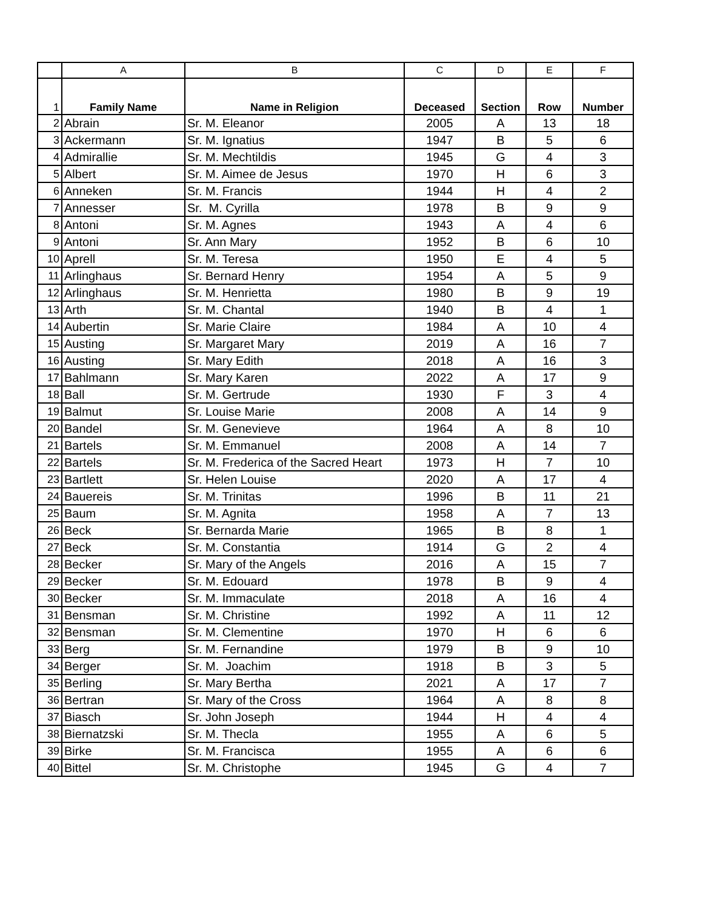| | A | B | C | D | E | F |
| 1 | Family Name | Name in Religion | Deceased | Section | Row | Number |
| 2 | Abrain | Sr. M. Eleanor | 2005 | A | 13 | 18 |
| 3 | Ackermann | Sr. M. Ignatius | 1947 | B | 5 | 6 |
| 4 | Admirallie | Sr. M. Mechtildis | 1945 | G | 4 | 3 |
| 5 | Albert | Sr. M. Aimee de Jesus | 1970 | H | 6 | 3 |
| 6 | Anneken | Sr. M. Francis | 1944 | H | 4 | 2 |
| 7 | Annesser | Sr. M. Cyrilla | 1978 | B | 9 | 9 |
| 8 | Antoni | Sr. M. Agnes | 1943 | A | 4 | 6 |
| 9 | Antoni | Sr. Ann Mary | 1952 | B | 6 | 10 |
| 10 | Aprell | Sr. M. Teresa | 1950 | E | 4 | 5 |
| 11 | Arlinghaus | Sr. Bernard Henry | 1954 | A | 5 | 9 |
| 12 | Arlinghaus | Sr. M. Henrietta | 1980 | B | 9 | 19 |
| 13 | Arth | Sr. M. Chantal | 1940 | B | 4 | 1 |
| 14 | Aubertin | Sr. Marie Claire | 1984 | A | 10 | 4 |
| 15 | Austing | Sr. Margaret Mary | 2019 | A | 16 | 7 |
| 16 | Austing | Sr. Mary Edith | 2018 | A | 16 | 3 |
| 17 | Bahlmann | Sr. Mary Karen | 2022 | A | 17 | 9 |
| 18 | Ball | Sr. M. Gertrude | 1930 | F | 3 | 4 |
| 19 | Balmut | Sr. Louise Marie | 2008 | A | 14 | 9 |
| 20 | Bandel | Sr. M. Genevieve | 1964 | A | 8 | 10 |
| 21 | Bartels | Sr. M. Emmanuel | 2008 | A | 14 | 7 |
| 22 | Bartels | Sr. M. Frederica of the Sacred Heart | 1973 | H | 7 | 10 |
| 23 | Bartlett | Sr. Helen Louise | 2020 | A | 17 | 4 |
| 24 | Bauereis | Sr. M. Trinitas | 1996 | B | 11 | 21 |
| 25 | Baum | Sr. M. Agnita | 1958 | A | 7 | 13 |
| 26 | Beck | Sr. Bernarda Marie | 1965 | B | 8 | 1 |
| 27 | Beck | Sr. M. Constantia | 1914 | G | 2 | 4 |
| 28 | Becker | Sr. Mary of the Angels | 2016 | A | 15 | 7 |
| 29 | Becker | Sr. M. Edouard | 1978 | B | 9 | 4 |
| 30 | Becker | Sr. M. Immaculate | 2018 | A | 16 | 4 |
| 31 | Bensman | Sr. M. Christine | 1992 | A | 11 | 12 |
| 32 | Bensman | Sr. M. Clementine | 1970 | H | 6 | 6 |
| 33 | Berg | Sr. M. Fernandine | 1979 | B | 9 | 10 |
| 34 | Berger | Sr. M. Joachim | 1918 | B | 3 | 5 |
| 35 | Berling | Sr. Mary Bertha | 2021 | A | 17 | 7 |
| 36 | Bertran | Sr. Mary of the Cross | 1964 | A | 8 | 8 |
| 37 | Biasch | Sr. John Joseph | 1944 | H | 4 | 4 |
| 38 | Biernatzski | Sr. M. Thecla | 1955 | A | 6 | 5 |
| 39 | Birke | Sr. M. Francisca | 1955 | A | 6 | 6 |
| 40 | Bittel | Sr. M. Christophe | 1945 | G | 4 | 7 |